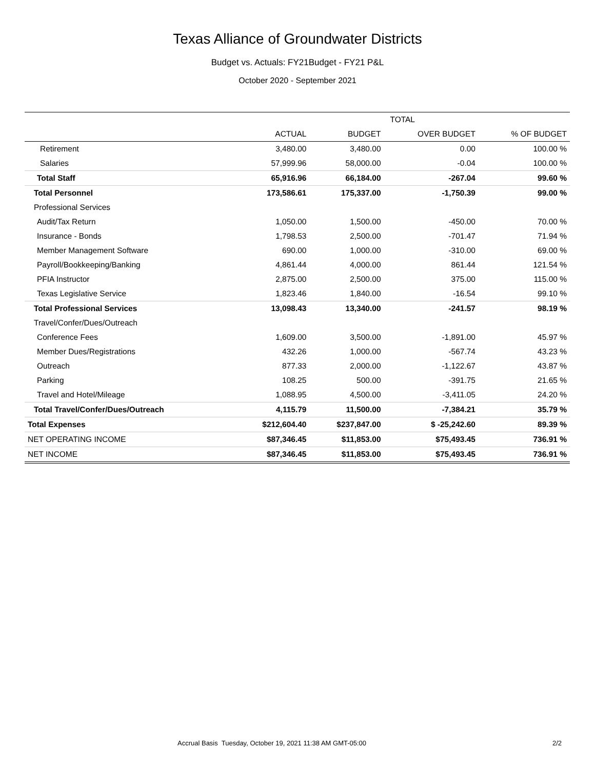Texas Alliance of Groundwater Districts
Budget vs. Actuals: FY21Budget - FY21 P&L
October 2020 - September 2021
| | TOTAL | | | |
| --- | --- | --- | --- | --- |
| | ACTUAL | BUDGET | OVER BUDGET | % OF BUDGET |
| Retirement | 3,480.00 | 3,480.00 | 0.00 | 100.00 % |
| Salaries | 57,999.96 | 58,000.00 | -0.04 | 100.00 % |
| Total Staff | 65,916.96 | 66,184.00 | -267.04 | 99.60 % |
| Total Personnel | 173,586.61 | 175,337.00 | -1,750.39 | 99.00 % |
| Professional Services | | | | |
| Audit/Tax Return | 1,050.00 | 1,500.00 | -450.00 | 70.00 % |
| Insurance - Bonds | 1,798.53 | 2,500.00 | -701.47 | 71.94 % |
| Member Management Software | 690.00 | 1,000.00 | -310.00 | 69.00 % |
| Payroll/Bookkeeping/Banking | 4,861.44 | 4,000.00 | 861.44 | 121.54 % |
| PFIA Instructor | 2,875.00 | 2,500.00 | 375.00 | 115.00 % |
| Texas Legislative Service | 1,823.46 | 1,840.00 | -16.54 | 99.10 % |
| Total Professional Services | 13,098.43 | 13,340.00 | -241.57 | 98.19 % |
| Travel/Confer/Dues/Outreach | | | | |
| Conference Fees | 1,609.00 | 3,500.00 | -1,891.00 | 45.97 % |
| Member Dues/Registrations | 432.26 | 1,000.00 | -567.74 | 43.23 % |
| Outreach | 877.33 | 2,000.00 | -1,122.67 | 43.87 % |
| Parking | 108.25 | 500.00 | -391.75 | 21.65 % |
| Travel and Hotel/Mileage | 1,088.95 | 4,500.00 | -3,411.05 | 24.20 % |
| Total Travel/Confer/Dues/Outreach | 4,115.79 | 11,500.00 | -7,384.21 | 35.79 % |
| Total Expenses | $212,604.40 | $237,847.00 | $ -25,242.60 | 89.39 % |
| NET OPERATING INCOME | $87,346.45 | $11,853.00 | $75,493.45 | 736.91 % |
| NET INCOME | $87,346.45 | $11,853.00 | $75,493.45 | 736.91 % |
Accrual Basis Tuesday, October 19, 2021 11:38 AM GMT-05:00 2/2